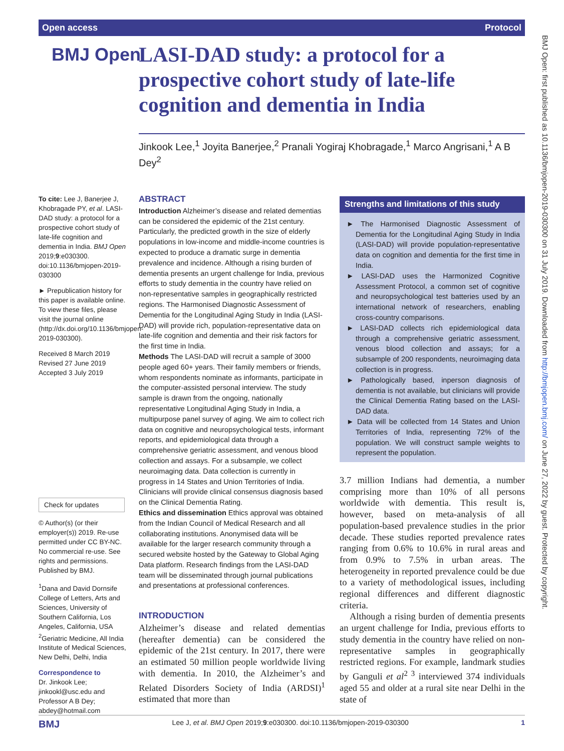Open access Protocol
BMJ Open
LASI-DAD study: a protocol for a prospective cohort study of late-life cognition and dementia in India
Jinkook Lee,<sup>1</sup> Joyita Banerjee,<sup>2</sup> Pranali Yogiraj Khobragade,<sup>1</sup> Marco Angrisani,<sup>1</sup> A B Dey<sup>2</sup>
To cite: Lee J, Banerjee J, Khobragade PY, et al. LASI-DAD study: a protocol for a prospective cohort study of late-life cognition and dementia in India. BMJ Open 2019;9:e030300. doi:10.1136/bmjopen-2019-030300
► Prepublication history for this paper is available online. To view these files, please visit the journal online (http://dx.doi.org/10.1136/bmjopen-2019-030300).
Received 8 March 2019
Revised 27 June 2019
Accepted 3 July 2019
Check for updates
© Author(s) (or their employer(s)) 2019. Re-use permitted under CC BY-NC. No commercial re-use. See rights and permissions. Published by BMJ.
<sup>1</sup> Dana and David Dornsife College of Letters, Arts and Sciences, University of Southern California, Los Angeles, California, USA
<sup>2</sup> Geriatric Medicine, All India Institute of Medical Sciences, New Delhi, Delhi, India
Correspondence to
Dr. Jinkook Lee; jinkookl@usc.edu and Professor A B Dey; abdey@hotmail.com
ABSTRACT
Introduction Alzheimer’s disease and related dementias can be considered the epidemic of the 21st century. Particularly, the predicted growth in the size of elderly populations in low-income and middle-income countries is expected to produce a dramatic surge in dementia prevalence and incidence. Although a rising burden of dementia presents an urgent challenge for India, previous efforts to study dementia in the country have relied on non-representative samples in geographically restricted regions. The Harmonised Diagnostic Assessment of Dementia for the Longitudinal Aging Study in India (LASI-DAD) will provide rich, population-representative data on late-life cognition and dementia and their risk factors for the first time in India.
Methods The LASI-DAD will recruit a sample of 3000 people aged 60+ years. Their family members or friends, whom respondents nominate as informants, participate in the computer-assisted personal interview. The study sample is drawn from the ongoing, nationally representative Longitudinal Aging Study in India, a multipurpose panel survey of aging. We aim to collect rich data on cognitive and neuropsychological tests, informant reports, and epidemiological data through a comprehensive geriatric assessment, and venous blood collection and assays. For a subsample, we collect neuroimaging data. Data collection is currently in progress in 14 States and Union Territories of India. Clinicians will provide clinical consensus diagnosis based on the Clinical Dementia Rating.
Ethics and dissemination Ethics approval was obtained from the Indian Council of Medical Research and all collaborating institutions. Anonymised data will be available for the larger research community through a secured website hosted by the Gateway to Global Aging Data platform. Research findings from the LASI-DAD team will be disseminated through journal publications and presentations at professional conferences.
INTRODUCTION
Alzheimer’s disease and related dementias (hereafter dementia) can be considered the epidemic of the 21st century. In 2017, there were an estimated 50 million people worldwide living with dementia. In 2010, the Alzheimer’s and Related Disorders Society of India (ARDSI)<sup>1</sup> estimated that more than
Strengths and limitations of this study
► The Harmonised Diagnostic Assessment of Dementia for the Longitudinal Aging Study in India (LASI-DAD) will provide population-representative data on cognition and dementia for the first time in India.
► LASI-DAD uses the Harmonized Cognitive Assessment Protocol, a common set of cognitive and neuropsychological test batteries used by an international network of researchers, enabling cross-country comparisons.
► LASI-DAD collects rich epidemiological data through a comprehensive geriatric assessment, venous blood collection and assays; for a subsample of 200 respondents, neuroimaging data collection is in progress.
► Pathologically based, inperson diagnosis of dementia is not available, but clinicians will provide the Clinical Dementia Rating based on the LASI-DAD data.
► Data will be collected from 14 States and Union Territories of India, representing 72% of the population. We will construct sample weights to represent the population.
3.7 million Indians had dementia, a number comprising more than 10% of all persons worldwide with dementia. This result is, however, based on meta-analysis of all population-based prevalence studies in the prior decade. These studies reported prevalence rates ranging from 0.6% to 10.6% in rural areas and from 0.9% to 7.5% in urban areas. The heterogeneity in reported prevalence could be due to a variety of methodological issues, including regional differences and different diagnostic criteria.
Although a rising burden of dementia presents an urgent challenge for India, previous efforts to study dementia in the country have relied on non-representative samples in geographically restricted regions. For example, landmark studies by Ganguli et al<sup>2 3</sup> interviewed 374 individuals aged 55 and older at a rural site near Delhi in the state of
BMJ Open: first published as 10.1136/bmjopen-2019-030300 on 31 July 2019. Downloaded from http://bmjopen.bmj.com/ on June 27, 2022 by guest. Protected by copyright.
BMJ Lee J, et al. BMJ Open 2019;9:e030300. doi:10.1136/bmjopen-2019-030300 1